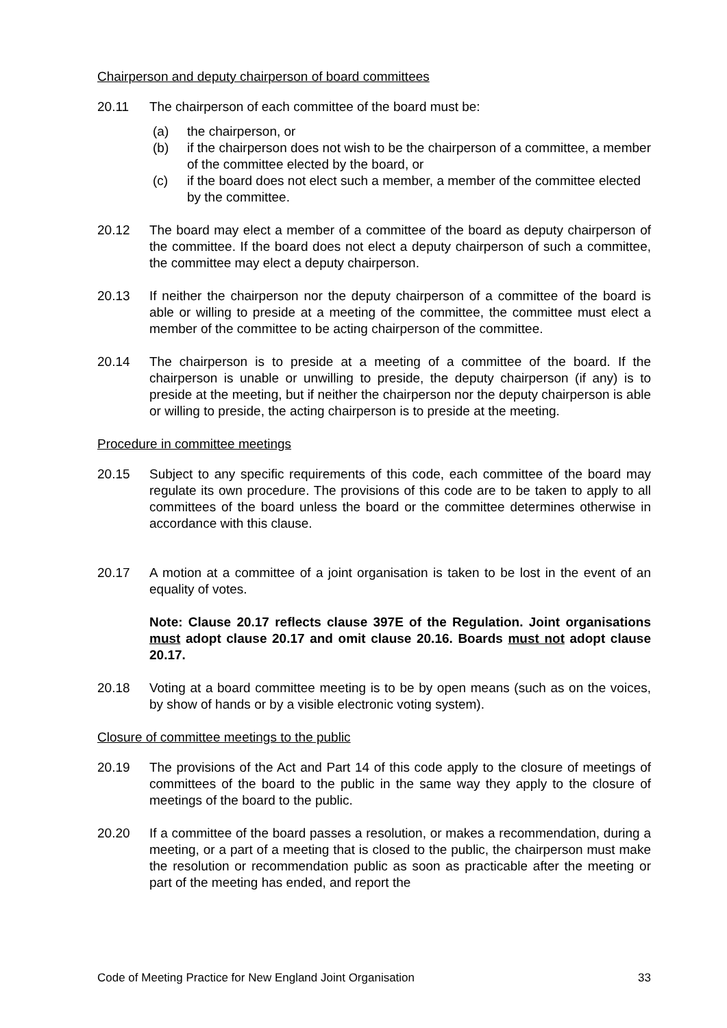Chairperson and deputy chairperson of board committees
20.11 The chairperson of each committee of the board must be:
(a) the chairperson, or
(b) if the chairperson does not wish to be the chairperson of a committee, a member of the committee elected by the board, or
(c) if the board does not elect such a member, a member of the committee elected by the committee.
20.12 The board may elect a member of a committee of the board as deputy chairperson of the committee. If the board does not elect a deputy chairperson of such a committee, the committee may elect a deputy chairperson.
20.13 If neither the chairperson nor the deputy chairperson of a committee of the board is able or willing to preside at a meeting of the committee, the committee must elect a member of the committee to be acting chairperson of the committee.
20.14 The chairperson is to preside at a meeting of a committee of the board. If the chairperson is unable or unwilling to preside, the deputy chairperson (if any) is to preside at the meeting, but if neither the chairperson nor the deputy chairperson is able or willing to preside, the acting chairperson is to preside at the meeting.
Procedure in committee meetings
20.15 Subject to any specific requirements of this code, each committee of the board may regulate its own procedure. The provisions of this code are to be taken to apply to all committees of the board unless the board or the committee determines otherwise in accordance with this clause.
20.17 A motion at a committee of a joint organisation is taken to be lost in the event of an equality of votes.
Note: Clause 20.17 reflects clause 397E of the Regulation. Joint organisations must adopt clause 20.17 and omit clause 20.16. Boards must not adopt clause 20.17.
20.18 Voting at a board committee meeting is to be by open means (such as on the voices, by show of hands or by a visible electronic voting system).
Closure of committee meetings to the public
20.19 The provisions of the Act and Part 14 of this code apply to the closure of meetings of committees of the board to the public in the same way they apply to the closure of meetings of the board to the public.
20.20 If a committee of the board passes a resolution, or makes a recommendation, during a meeting, or a part of a meeting that is closed to the public, the chairperson must make the resolution or recommendation public as soon as practicable after the meeting or part of the meeting has ended, and report the
Code of Meeting Practice for New England Joint Organisation 33